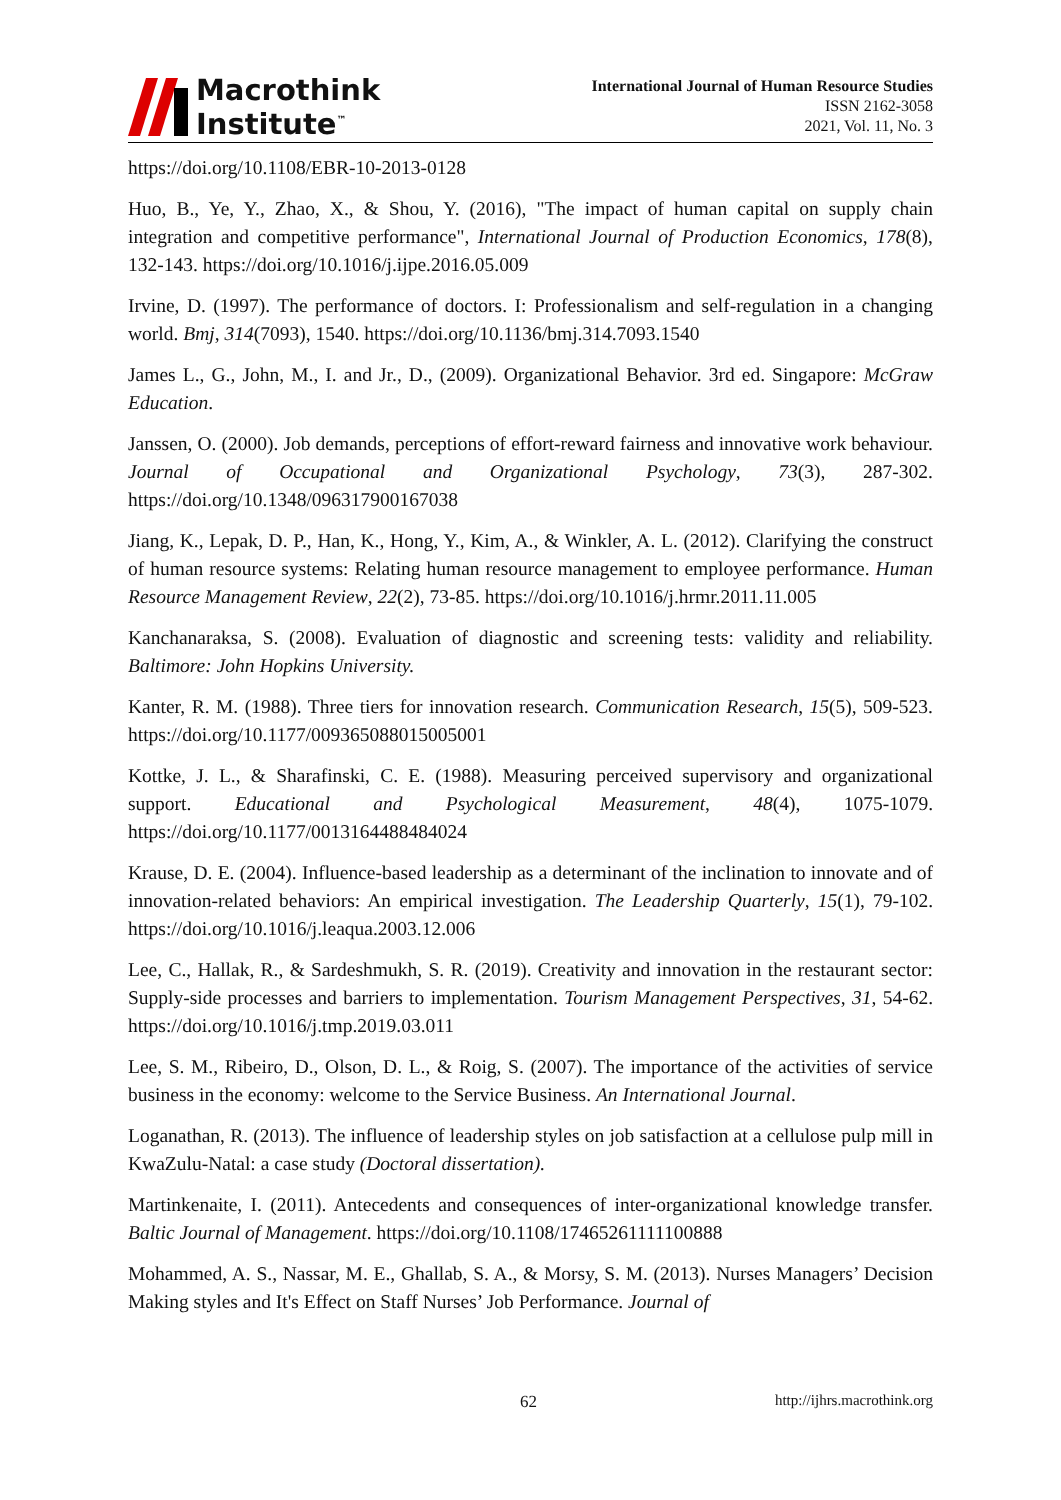Macrothink
Institute<sup>™</sup>
International Journal of Human Resource Studies
ISSN 2162-3058
2021, Vol. 11, No. 3
https://doi.org/10.1108/EBR-10-2013-0128
Huo, B., Ye, Y., Zhao, X., & Shou, Y. (2016), "The impact of human capital on supply chain integration and competitive performance", International Journal of Production Economics, 178(8), 132-143. https://doi.org/10.1016/j.ijpe.2016.05.009
Irvine, D. (1997). The performance of doctors. I: Professionalism and self-regulation in a changing world. Bmj, 314(7093), 1540. https://doi.org/10.1136/bmj.314.7093.1540
James L., G., John, M., I. and Jr., D., (2009). Organizational Behavior. 3rd ed. Singapore: McGraw Education.
Janssen, O. (2000). Job demands, perceptions of effort-reward fairness and innovative work behaviour. Journal of Occupational and Organizational Psychology, 73(3), 287-302. https://doi.org/10.1348/096317900167038
Jiang, K., Lepak, D. P., Han, K., Hong, Y., Kim, A., & Winkler, A. L. (2012). Clarifying the construct of human resource systems: Relating human resource management to employee performance. Human Resource Management Review, 22(2), 73-85. https://doi.org/10.1016/j.hrmr.2011.11.005
Kanchanaraksa, S. (2008). Evaluation of diagnostic and screening tests: validity and reliability. Baltimore: John Hopkins University.
Kanter, R. M. (1988). Three tiers for innovation research. Communication Research, 15(5), 509-523. https://doi.org/10.1177/009365088015005001
Kottke, J. L., & Sharafinski, C. E. (1988). Measuring perceived supervisory and organizational support. Educational and Psychological Measurement, 48(4), 1075-1079. https://doi.org/10.1177/0013164488484024
Krause, D. E. (2004). Influence-based leadership as a determinant of the inclination to innovate and of innovation-related behaviors: An empirical investigation. The Leadership Quarterly, 15(1), 79-102. https://doi.org/10.1016/j.leaqua.2003.12.006
Lee, C., Hallak, R., & Sardeshmukh, S. R. (2019). Creativity and innovation in the restaurant sector: Supply-side processes and barriers to implementation. Tourism Management Perspectives, 31, 54-62. https://doi.org/10.1016/j.tmp.2019.03.011
Lee, S. M., Ribeiro, D., Olson, D. L., & Roig, S. (2007). The importance of the activities of service business in the economy: welcome to the Service Business. An International Journal.
Loganathan, R. (2013). The influence of leadership styles on job satisfaction at a cellulose pulp mill in KwaZulu-Natal: a case study (Doctoral dissertation).
Martinkenaite, I. (2011). Antecedents and consequences of inter-organizational knowledge transfer. Baltic Journal of Management. https://doi.org/10.1108/17465261111100888
Mohammed, A. S., Nassar, M. E., Ghallab, S. A., & Morsy, S. M. (2013). Nurses Managers’ Decision Making styles and It's Effect on Staff Nurses’ Job Performance. Journal of
62 http://ijhrs.macrothink.org